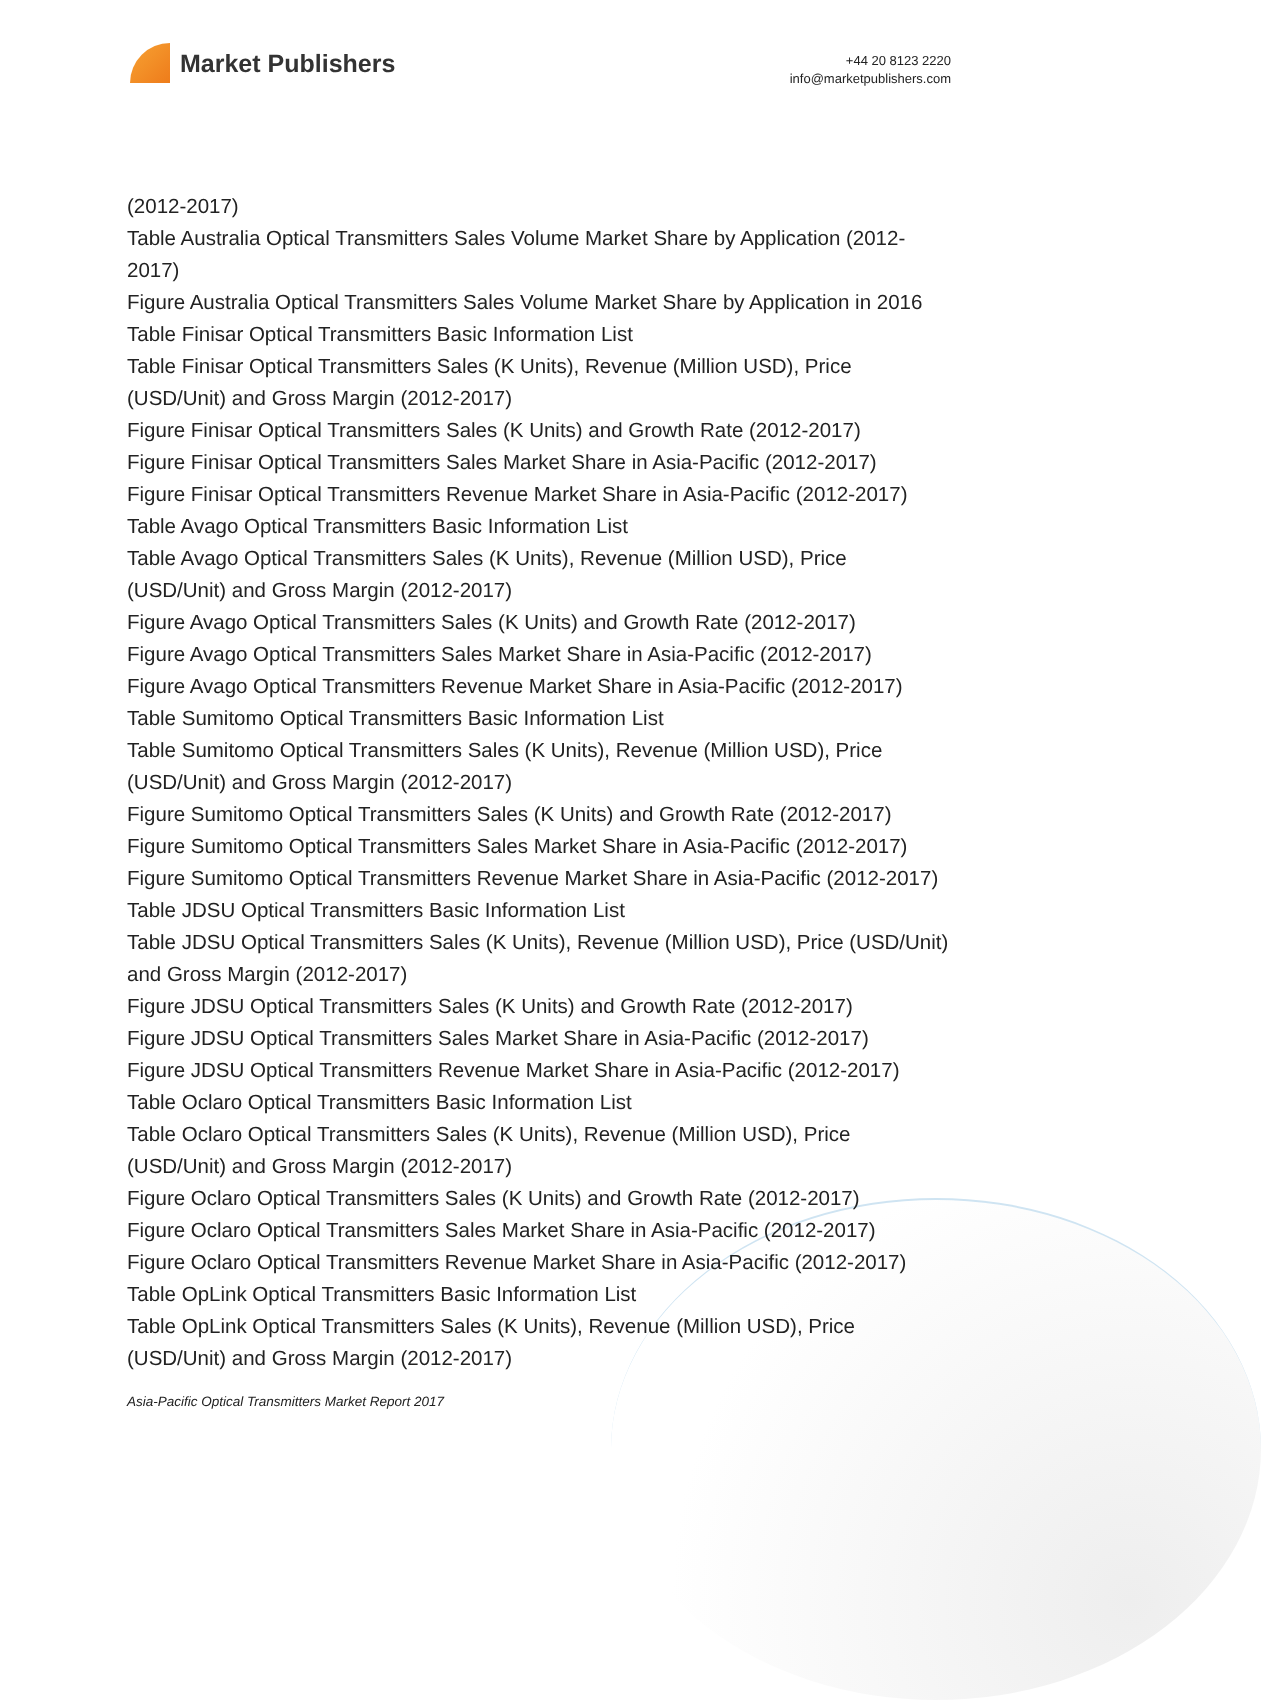Market Publishers
+44 20 8123 2220
info@marketpublishers.com
(2012-2017)
Table Australia Optical Transmitters Sales Volume Market Share by Application (2012-2017)
Figure Australia Optical Transmitters Sales Volume Market Share by Application in 2016
Table Finisar Optical Transmitters Basic Information List
Table Finisar Optical Transmitters Sales (K Units), Revenue (Million USD), Price (USD/Unit) and Gross Margin (2012-2017)
Figure Finisar Optical Transmitters Sales (K Units) and Growth Rate (2012-2017)
Figure Finisar Optical Transmitters Sales Market Share in Asia-Pacific (2012-2017)
Figure Finisar Optical Transmitters Revenue Market Share in Asia-Pacific (2012-2017)
Table Avago Optical Transmitters Basic Information List
Table Avago Optical Transmitters Sales (K Units), Revenue (Million USD), Price (USD/Unit) and Gross Margin (2012-2017)
Figure Avago Optical Transmitters Sales (K Units) and Growth Rate (2012-2017)
Figure Avago Optical Transmitters Sales Market Share in Asia-Pacific (2012-2017)
Figure Avago Optical Transmitters Revenue Market Share in Asia-Pacific (2012-2017)
Table Sumitomo Optical Transmitters Basic Information List
Table Sumitomo Optical Transmitters Sales (K Units), Revenue (Million USD), Price (USD/Unit) and Gross Margin (2012-2017)
Figure Sumitomo Optical Transmitters Sales (K Units) and Growth Rate (2012-2017)
Figure Sumitomo Optical Transmitters Sales Market Share in Asia-Pacific (2012-2017)
Figure Sumitomo Optical Transmitters Revenue Market Share in Asia-Pacific (2012-2017)
Table JDSU Optical Transmitters Basic Information List
Table JDSU Optical Transmitters Sales (K Units), Revenue (Million USD), Price (USD/Unit) and Gross Margin (2012-2017)
Figure JDSU Optical Transmitters Sales (K Units) and Growth Rate (2012-2017)
Figure JDSU Optical Transmitters Sales Market Share in Asia-Pacific (2012-2017)
Figure JDSU Optical Transmitters Revenue Market Share in Asia-Pacific (2012-2017)
Table Oclaro Optical Transmitters Basic Information List
Table Oclaro Optical Transmitters Sales (K Units), Revenue (Million USD), Price (USD/Unit) and Gross Margin (2012-2017)
Figure Oclaro Optical Transmitters Sales (K Units) and Growth Rate (2012-2017)
Figure Oclaro Optical Transmitters Sales Market Share in Asia-Pacific (2012-2017)
Figure Oclaro Optical Transmitters Revenue Market Share in Asia-Pacific (2012-2017)
Table OpLink Optical Transmitters Basic Information List
Table OpLink Optical Transmitters Sales (K Units), Revenue (Million USD), Price (USD/Unit) and Gross Margin (2012-2017)
Asia-Pacific Optical Transmitters Market Report 2017